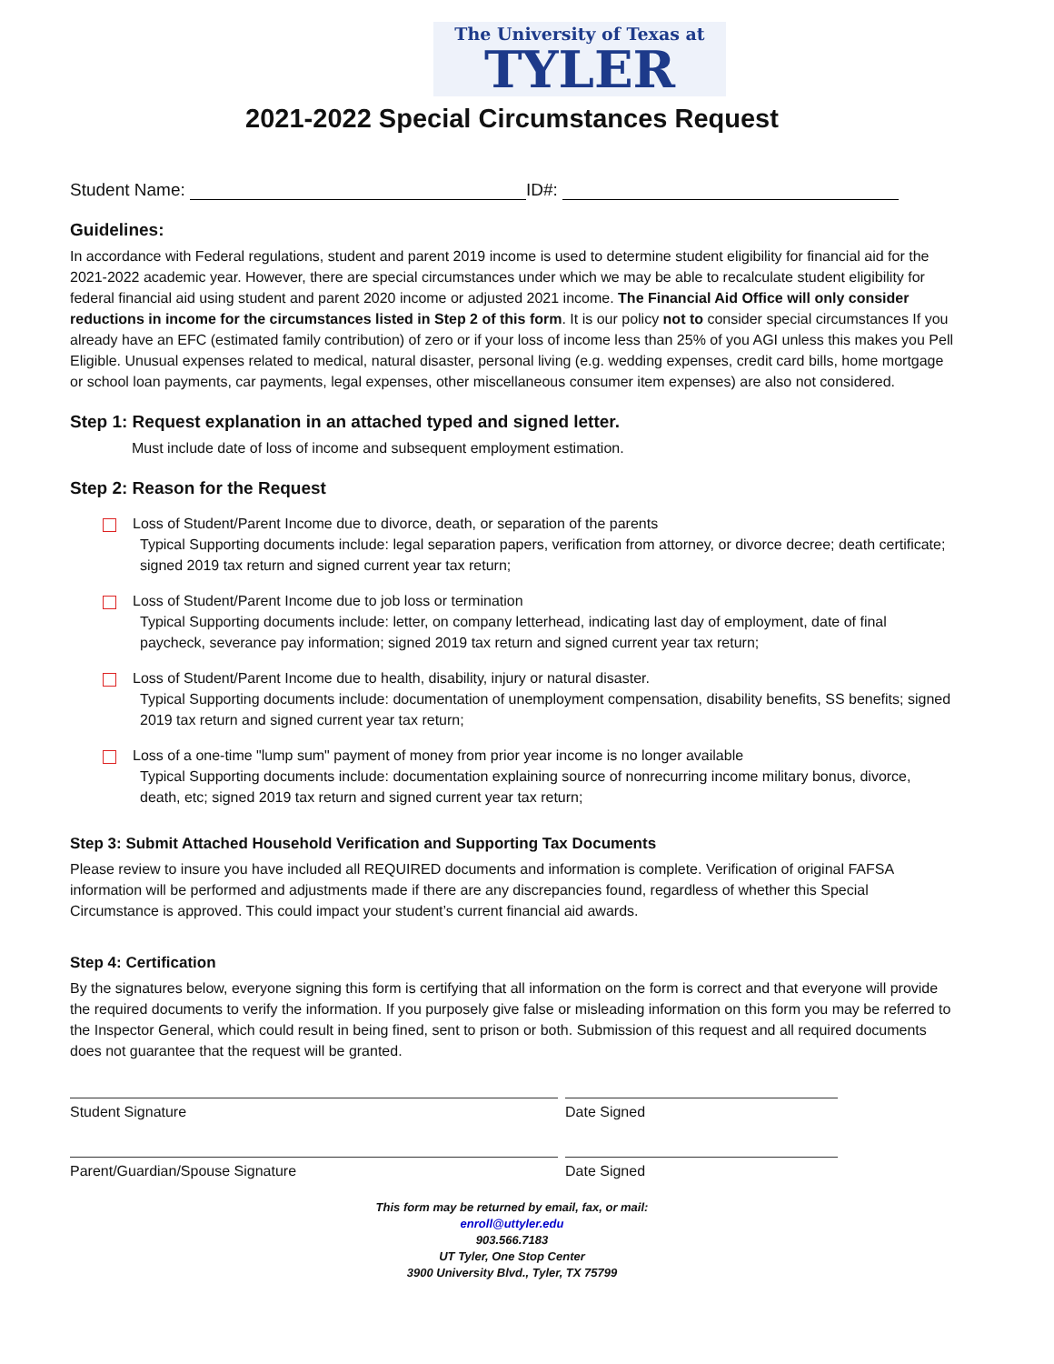The University of Texas at
TYLER
2021-2022 Special Circumstances Request
Student Name: ID#:
Guidelines:
In accordance with Federal regulations, student and parent 2019 income is used to determine student eligibility for financial aid for the 2021-2022 academic year. However, there are special circumstances under which we may be able to recalculate student eligibility for federal financial aid using student and parent 2020 income or adjusted 2021 income. The Financial Aid Office will only consider reductions in income for the circumstances listed in Step 2 of this form. It is our policy not to consider special circumstances If you already have an EFC (estimated family contribution) of zero or if your loss of income less than 25% of you AGI unless this makes you Pell Eligible. Unusual expenses related to medical, natural disaster, personal living (e.g. wedding expenses, credit card bills, home mortgage or school loan payments, car payments, legal expenses, other miscellaneous consumer item expenses) are also not considered.
Step 1: Request explanation in an attached typed and signed letter.
Must include date of loss of income and subsequent employment estimation.
Step 2: Reason for the Request
Loss of Student/Parent Income due to divorce, death, or separation of the parents
Typical Supporting documents include: legal separation papers, verification from attorney, or divorce decree; death certificate; signed 2019 tax return and signed current year tax return;
Loss of Student/Parent Income due to job loss or termination
Typical Supporting documents include: letter, on company letterhead, indicating last day of employment, date of final paycheck, severance pay information; signed 2019 tax return and signed current year tax return;
Loss of Student/Parent Income due to health, disability, injury or natural disaster.
Typical Supporting documents include: documentation of unemployment compensation, disability benefits, SS benefits; signed 2019 tax return and signed current year tax return;
Loss of a one-time "lump sum" payment of money from prior year income is no longer available
Typical Supporting documents include: documentation explaining source of nonrecurring income military bonus, divorce, death, etc; signed 2019 tax return and signed current year tax return;
Step 3: Submit Attached Household Verification and Supporting Tax Documents
Please review to insure you have included all REQUIRED documents and information is complete. Verification of original FAFSA information will be performed and adjustments made if there are any discrepancies found, regardless of whether this Special Circumstance is approved. This could impact your student’s current financial aid awards.
Step 4: Certification
By the signatures below, everyone signing this form is certifying that all information on the form is correct and that everyone will provide the required documents to verify the information. If you purposely give false or misleading information on this form you may be referred to the Inspector General, which could result in being fined, sent to prison or both. Submission of this request and all required documents does not guarantee that the request will be granted.
Student Signature Date Signed
Parent/Guardian/Spouse Signature Date Signed
This form may be returned by email, fax, or mail:
enroll@uttyler.edu
903.566.7183
UT Tyler, One Stop Center
3900 University Blvd., Tyler, TX 75799